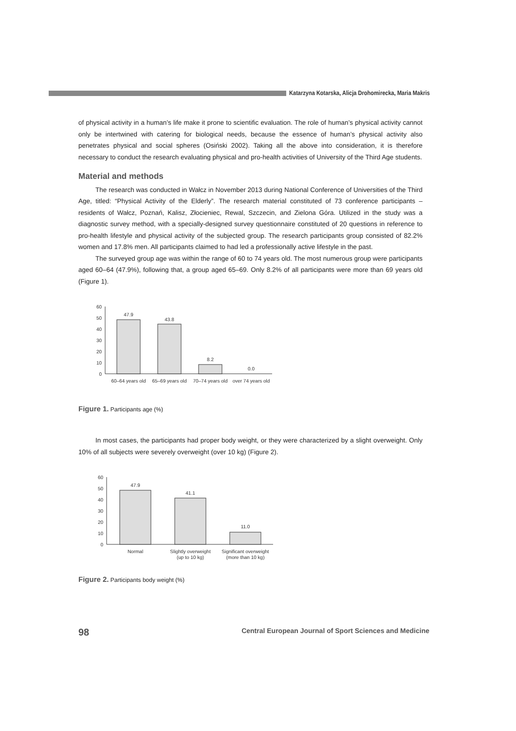Katarzyna Kotarska, Alicja Drohomirecka, Maria Makris
of physical activity in a human’s life make it prone to scientific evaluation. The role of human’s physical activity cannot only be intertwined with catering for biological needs, because the essence of human’s physical activity also penetrates physical and social spheres (Osiński 2002). Taking all the above into consideration, it is therefore necessary to conduct the research evaluating physical and pro-health activities of University of the Third Age students.
Material and methods
The research was conducted in Wałcz in November 2013 during National Conference of Universities of the Third Age, titled: “Physical Activity of the Elderly”. The research material constituted of 73 conference participants – residents of Wałcz, Poznań, Kalisz, Złocieniec, Rewal, Szczecin, and Zielona Góra. Utilized in the study was a diagnostic survey method, with a specially-designed survey questionnaire constituted of 20 questions in reference to pro-health lifestyle and physical activity of the subjected group. The research participants group consisted of 82.2% women and 17.8% men. All participants claimed to had led a professionally active lifestyle in the past.
The surveyed group age was within the range of 60 to 74 years old. The most numerous group were participants aged 60–64 (47.9%), following that, a group aged 65–69. Only 8.2% of all participants were more than 69 years old (Figure 1).
60
50
40
30
20
10
0
47.9
43.8
8.2
0.0
60–64 years old
65–69 years old
70–74 years old
over 74 years old
Figure 1. Participants age (%)
In most cases, the participants had proper body weight, or they were characterized by a slight overweight. Only 10% of all subjects were severely overweight (over 10 kg) (Figure 2).
60
50
40
30
20
10
0
47.9
41.1
11.0
Normal
Slightly overweight
(up to 10 kg)
Significant overweight
(more than 10 kg)
Figure 2. Participants body weight (%)
98 Central European Journal of Sport Sciences and Medicine